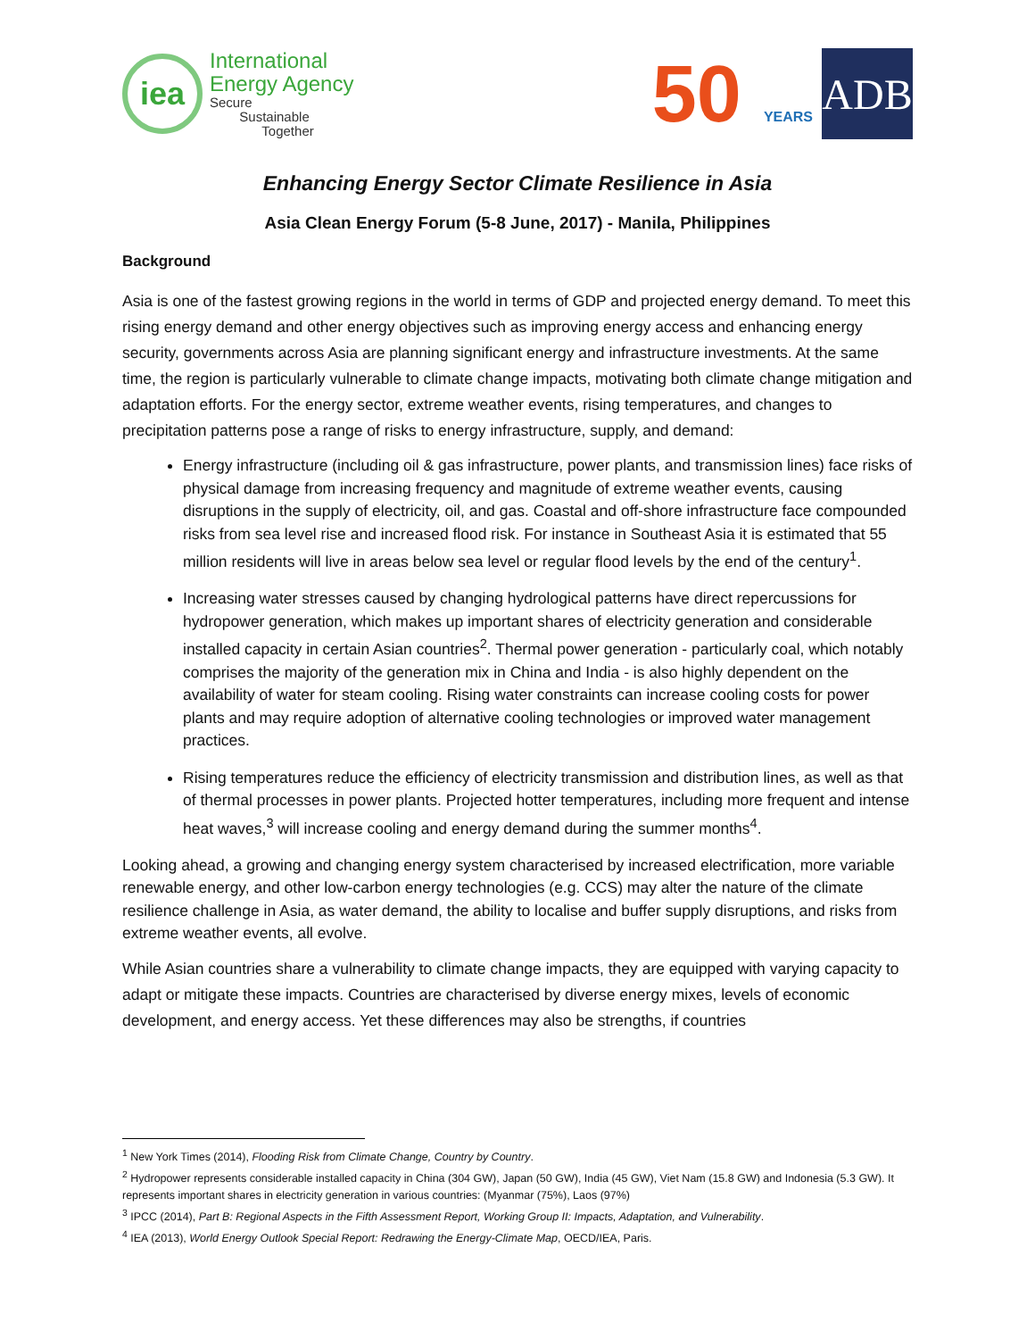iea
International
Energy Agency
Secure
Sustainable
Together
50 YEARS
ADB
Enhancing Energy Sector Climate Resilience in Asia
Asia Clean Energy Forum (5-8 June, 2017) - Manila, Philippines
Background
Asia is one of the fastest growing regions in the world in terms of GDP and projected energy demand. To meet this rising energy demand and other energy objectives such as improving energy access and enhancing energy security, governments across Asia are planning significant energy and infrastructure investments. At the same time, the region is particularly vulnerable to climate change impacts, motivating both climate change mitigation and adaptation efforts. For the energy sector, extreme weather events, rising temperatures, and changes to precipitation patterns pose a range of risks to energy infrastructure, supply, and demand:
Energy infrastructure (including oil & gas infrastructure, power plants, and transmission lines) face risks of physical damage from increasing frequency and magnitude of extreme weather events, causing disruptions in the supply of electricity, oil, and gas. Coastal and off-shore infrastructure face compounded risks from sea level rise and increased flood risk. For instance in Southeast Asia it is estimated that 55 million residents will live in areas below sea level or regular flood levels by the end of the century<sup>1</sup>.
Increasing water stresses caused by changing hydrological patterns have direct repercussions for hydropower generation, which makes up important shares of electricity generation and considerable installed capacity in certain Asian countries<sup>2</sup>. Thermal power generation - particularly coal, which notably comprises the majority of the generation mix in China and India - is also highly dependent on the availability of water for steam cooling. Rising water constraints can increase cooling costs for power plants and may require adoption of alternative cooling technologies or improved water management practices.
Rising temperatures reduce the efficiency of electricity transmission and distribution lines, as well as that of thermal processes in power plants. Projected hotter temperatures, including more frequent and intense heat waves,<sup>3</sup> will increase cooling and energy demand during the summer months<sup>4</sup>.
Looking ahead, a growing and changing energy system characterised by increased electrification, more variable renewable energy, and other low-carbon energy technologies (e.g. CCS) may alter the nature of the climate resilience challenge in Asia, as water demand, the ability to localise and buffer supply disruptions, and risks from extreme weather events, all evolve.
While Asian countries share a vulnerability to climate change impacts, they are equipped with varying capacity to adapt or mitigate these impacts. Countries are characterised by diverse energy mixes, levels of economic development, and energy access. Yet these differences may also be strengths, if countries
<sup>1</sup> New York Times (2014), Flooding Risk from Climate Change, Country by Country.
<sup>2</sup> Hydropower represents considerable installed capacity in China (304 GW), Japan (50 GW), India (45 GW), Viet Nam (15.8 GW) and Indonesia (5.3 GW). It represents important shares in electricity generation in various countries: (Myanmar (75%), Laos (97%)
<sup>3</sup> IPCC (2014), Part B: Regional Aspects in the Fifth Assessment Report, Working Group II: Impacts, Adaptation, and Vulnerability.
<sup>4</sup> IEA (2013), World Energy Outlook Special Report: Redrawing the Energy-Climate Map, OECD/IEA, Paris.